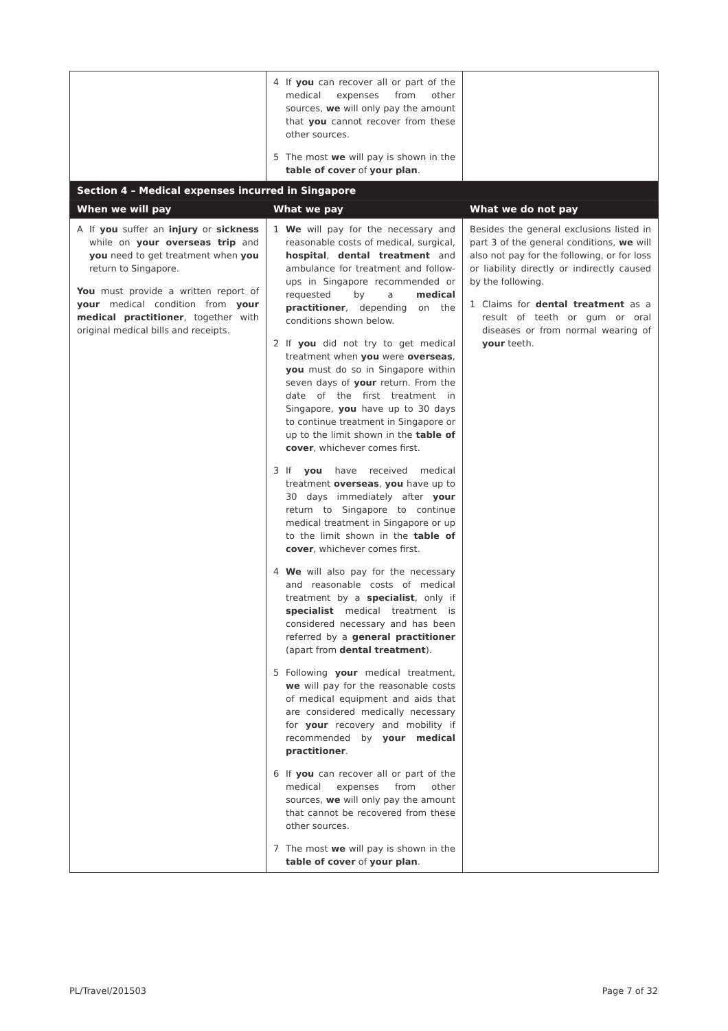| | 4 If you can recover all or part of the medical expenses from other sources, we will only pay the amount that you cannot recover from these other sources. 5 The most we will pay is shown in the table of cover of your plan . | |
| Section 4 – Medical expenses incurred in Singapore | | |
| When we will pay | What we pay | What we do not pay |
| A If you suffer an injury or sickness while on your overseas trip and you need to get treatment when you return to Singapore. You must provide a written report of your medical condition from your medical practitioner , together with original medical bills and receipts. | 1 We will pay for the necessary and reasonable costs of medical, surgical, hospital , dental treatment and ambulance for treatment and follow-ups in Singapore recommended or requested by a medical practitioner , depending on the conditions shown below. 2 If you did not try to get medical treatment when you were overseas , you must do so in Singapore within seven days of your return. From the date of the first treatment in Singapore, you have up to 30 days to continue treatment in Singapore or up to the limit shown in the table of cover , whichever comes first. 3 If you have received medical treatment overseas , you have up to 30 days immediately after your return to Singapore to continue medical treatment in Singapore or up to the limit shown in the table of cover , whichever comes first. 4 We will also pay for the necessary and reasonable costs of medical treatment by a specialist , only if specialist medical treatment is considered necessary and has been referred by a general practitioner (apart from dental treatment ). 5 Following your medical treatment, we will pay for the reasonable costs of medical equipment and aids that are considered medically necessary for your recovery and mobility if recommended by your medical practitioner . 6 If you can recover all or part of the medical expenses from other sources, we will only pay the amount that cannot be recovered from these other sources. 7 The most we will pay is shown in the table of cover of your plan . | Besides the general exclusions listed in part 3 of the general conditions, we will also not pay for the following, or for loss or liability directly or indirectly caused by the following. 1 Claims for dental treatment as a result of teeth or gum or oral diseases or from normal wearing of your teeth. |
PL/Travel/201503 Page 7 of 32